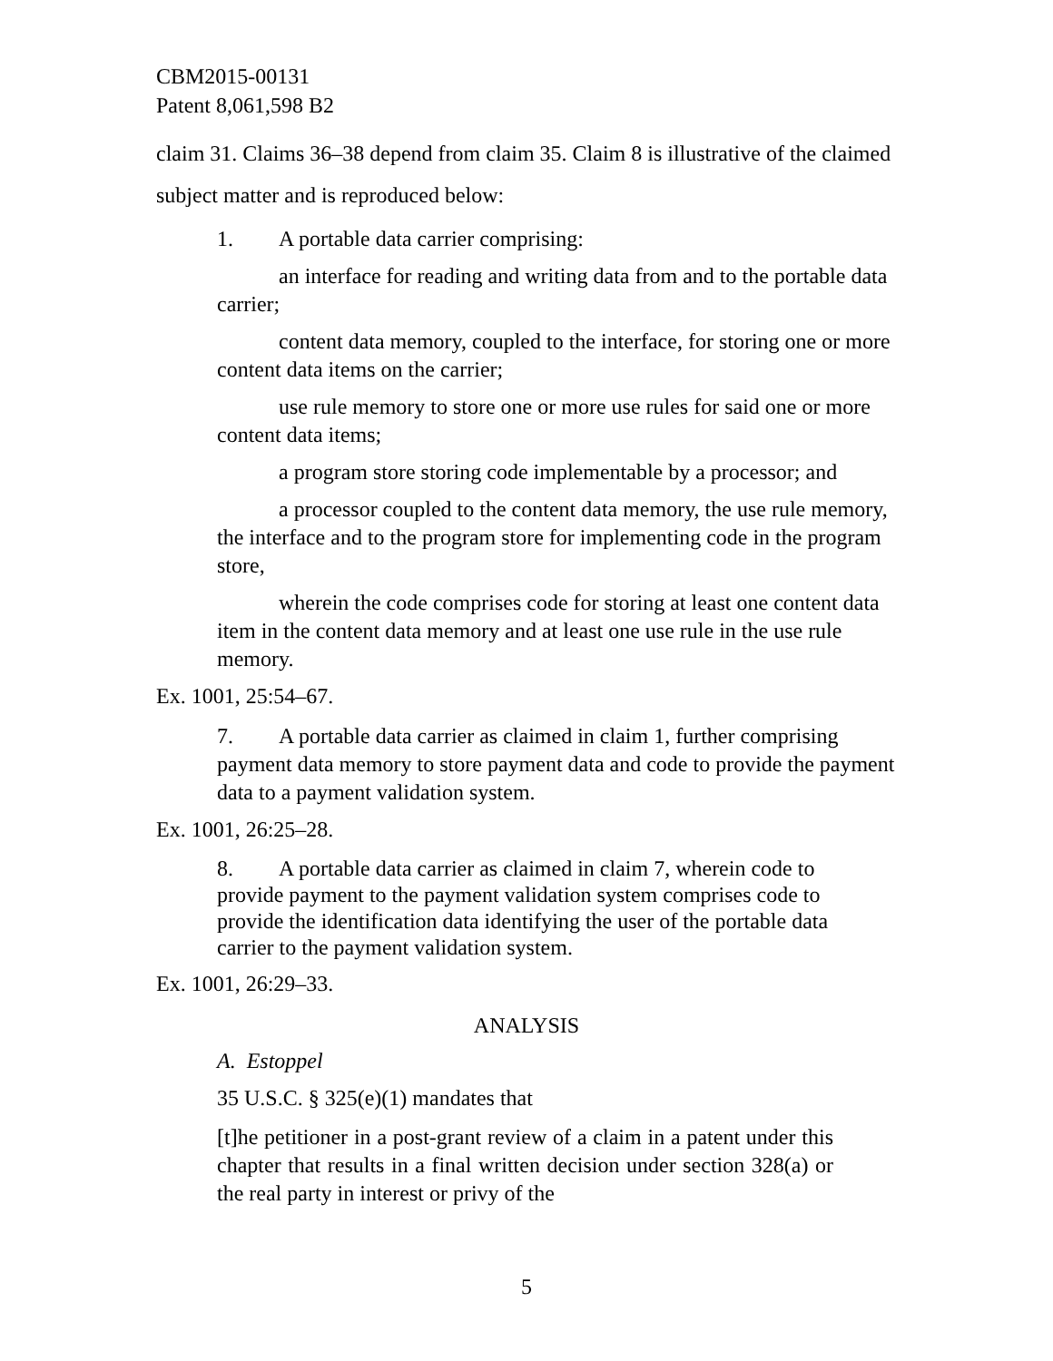CBM2015-00131
Patent 8,061,598 B2
claim 31. Claims 36–38 depend from claim 35. Claim 8 is illustrative of the claimed subject matter and is reproduced below:
1. A portable data carrier comprising:
an interface for reading and writing data from and to the portable data carrier;
content data memory, coupled to the interface, for storing one or more content data items on the carrier;
use rule memory to store one or more use rules for said one or more content data items;
a program store storing code implementable by a processor; and
a processor coupled to the content data memory, the use rule memory, the interface and to the program store for implementing code in the program store,
wherein the code comprises code for storing at least one content data item in the content data memory and at least one use rule in the use rule memory.
Ex. 1001, 25:54–67.
7. A portable data carrier as claimed in claim 1, further comprising payment data memory to store payment data and code to provide the payment data to a payment validation system.
Ex. 1001, 26:25–28.
8. A portable data carrier as claimed in claim 7, wherein code to provide payment to the payment validation system comprises code to provide the identification data identifying the user of the portable data carrier to the payment validation system.
Ex. 1001, 26:29–33.
ANALYSIS
A. Estoppel
35 U.S.C. § 325(e)(1) mandates that
[t]he petitioner in a post-grant review of a claim in a patent under this chapter that results in a final written decision under section 328(a) or the real party in interest or privy of the
5